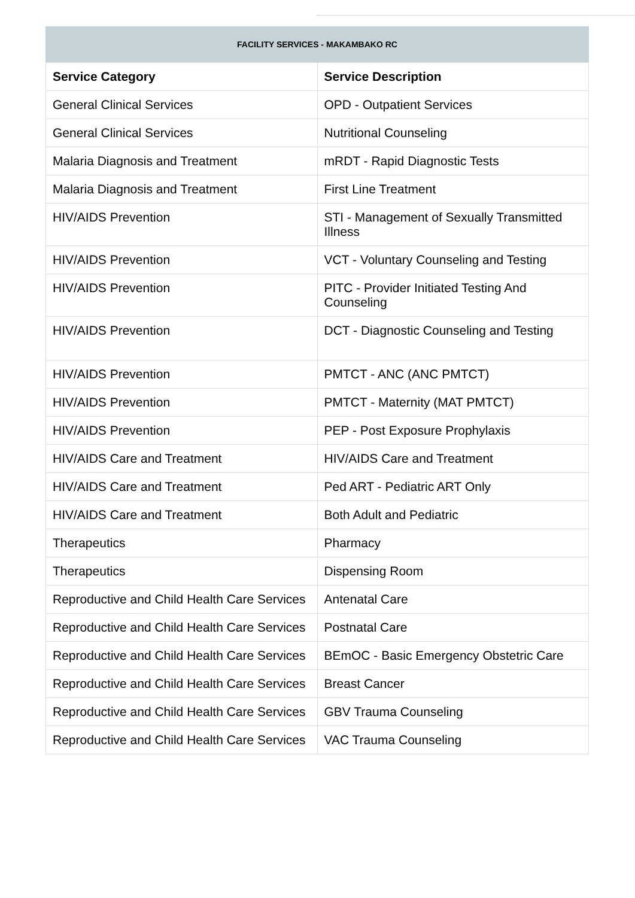FACILITY SERVICES - MAKAMBAKO RC
| Service Category | Service Description |
| --- | --- |
| General Clinical Services | OPD - Outpatient Services |
| General Clinical Services | Nutritional Counseling |
| Malaria Diagnosis and Treatment | mRDT - Rapid Diagnostic Tests |
| Malaria Diagnosis and Treatment | First Line Treatment |
| HIV/AIDS Prevention | STI - Management of Sexually Transmitted Illness |
| HIV/AIDS Prevention | VCT - Voluntary Counseling and Testing |
| HIV/AIDS Prevention | PITC - Provider Initiated Testing And Counseling |
| HIV/AIDS Prevention | DCT - Diagnostic Counseling and Testing |
| HIV/AIDS Prevention | PMTCT - ANC (ANC PMTCT) |
| HIV/AIDS Prevention | PMTCT - Maternity (MAT PMTCT) |
| HIV/AIDS Prevention | PEP - Post Exposure Prophylaxis |
| HIV/AIDS Care and Treatment | HIV/AIDS Care and Treatment |
| HIV/AIDS Care and Treatment | Ped ART - Pediatric ART Only |
| HIV/AIDS Care and Treatment | Both Adult and Pediatric |
| Therapeutics | Pharmacy |
| Therapeutics | Dispensing Room |
| Reproductive and Child Health Care Services | Antenatal Care |
| Reproductive and Child Health Care Services | Postnatal Care |
| Reproductive and Child Health Care Services | BEmOC - Basic Emergency Obstetric Care |
| Reproductive and Child Health Care Services | Breast Cancer |
| Reproductive and Child Health Care Services | GBV Trauma Counseling |
| Reproductive and Child Health Care Services | VAC Trauma Counseling |